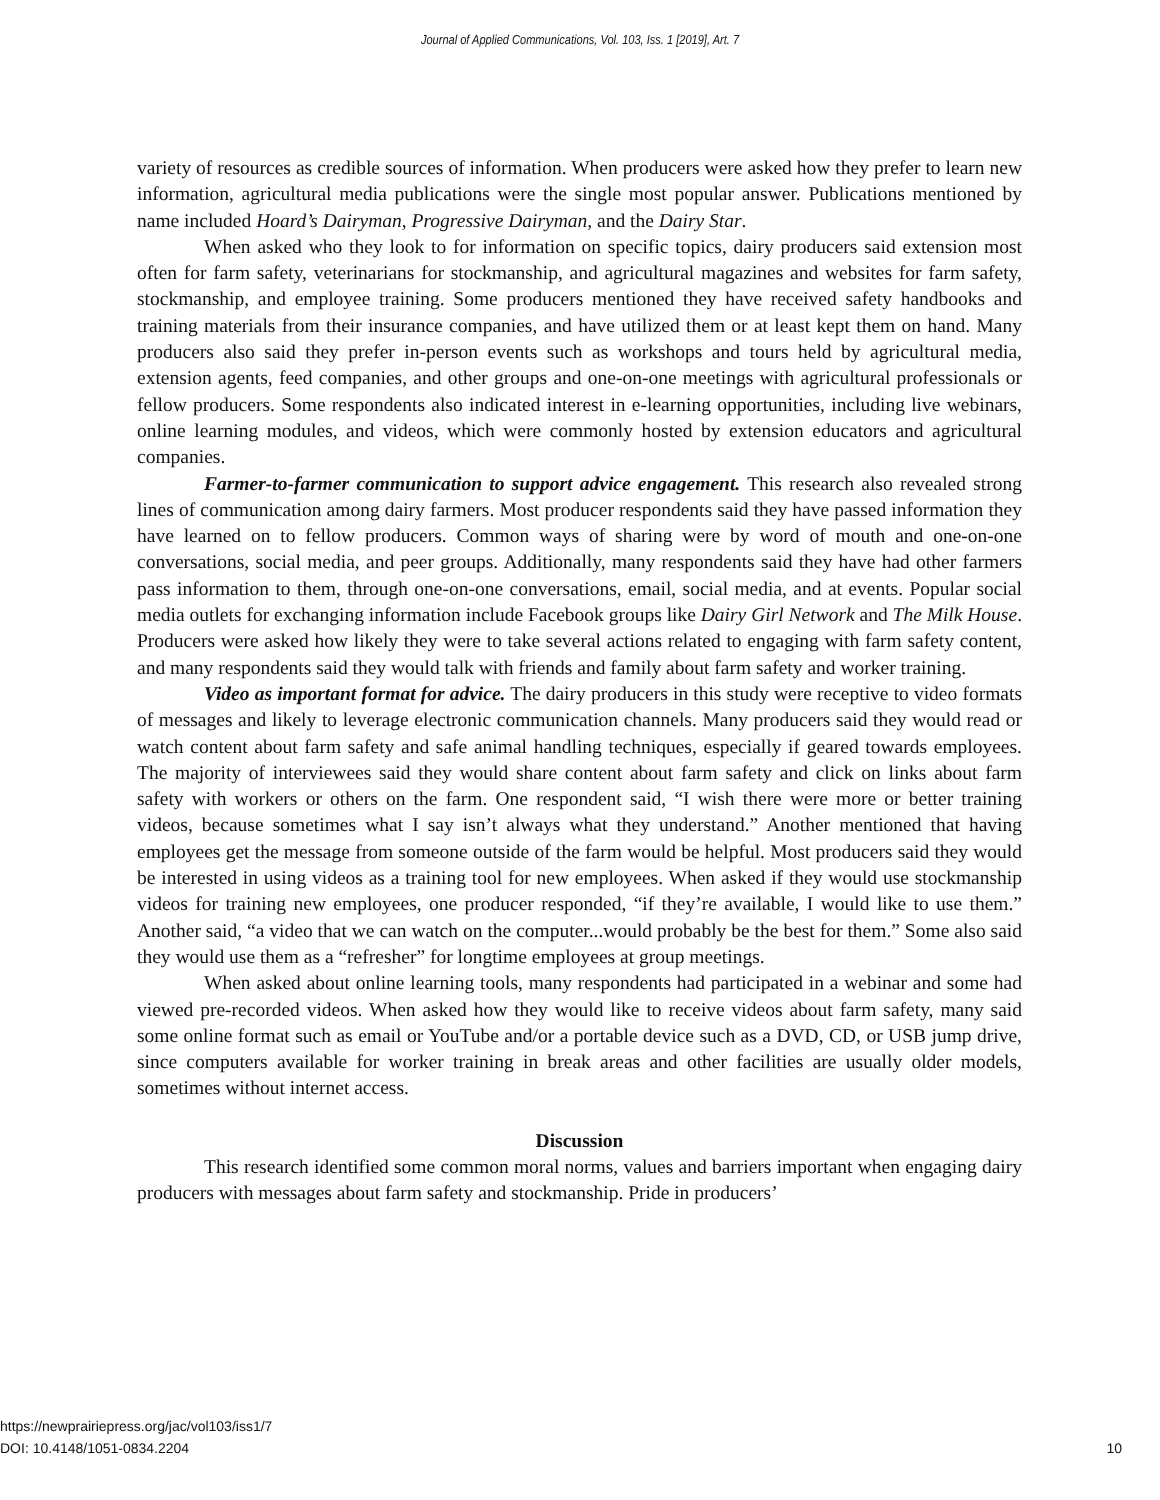Journal of Applied Communications, Vol. 103, Iss. 1 [2019], Art. 7
variety of resources as credible sources of information. When producers were asked how they prefer to learn new information, agricultural media publications were the single most popular answer. Publications mentioned by name included Hoard’s Dairyman, Progressive Dairyman, and the Dairy Star.
When asked who they look to for information on specific topics, dairy producers said extension most often for farm safety, veterinarians for stockmanship, and agricultural magazines and websites for farm safety, stockmanship, and employee training. Some producers mentioned they have received safety handbooks and training materials from their insurance companies, and have utilized them or at least kept them on hand. Many producers also said they prefer in-person events such as workshops and tours held by agricultural media, extension agents, feed companies, and other groups and one-on-one meetings with agricultural professionals or fellow producers. Some respondents also indicated interest in e-learning opportunities, including live webinars, online learning modules, and videos, which were commonly hosted by extension educators and agricultural companies.
Farmer-to-farmer communication to support advice engagement. This research also revealed strong lines of communication among dairy farmers. Most producer respondents said they have passed information they have learned on to fellow producers. Common ways of sharing were by word of mouth and one-on-one conversations, social media, and peer groups. Additionally, many respondents said they have had other farmers pass information to them, through one-on-one conversations, email, social media, and at events. Popular social media outlets for exchanging information include Facebook groups like Dairy Girl Network and The Milk House. Producers were asked how likely they were to take several actions related to engaging with farm safety content, and many respondents said they would talk with friends and family about farm safety and worker training.
Video as important format for advice. The dairy producers in this study were receptive to video formats of messages and likely to leverage electronic communication channels. Many producers said they would read or watch content about farm safety and safe animal handling techniques, especially if geared towards employees. The majority of interviewees said they would share content about farm safety and click on links about farm safety with workers or others on the farm. One respondent said, “I wish there were more or better training videos, because sometimes what I say isn’t always what they understand.” Another mentioned that having employees get the message from someone outside of the farm would be helpful. Most producers said they would be interested in using videos as a training tool for new employees. When asked if they would use stockmanship videos for training new employees, one producer responded, “if they’re available, I would like to use them.” Another said, “a video that we can watch on the computer...would probably be the best for them.” Some also said they would use them as a “refresher” for longtime employees at group meetings.
When asked about online learning tools, many respondents had participated in a webinar and some had viewed pre-recorded videos. When asked how they would like to receive videos about farm safety, many said some online format such as email or YouTube and/or a portable device such as a DVD, CD, or USB jump drive, since computers available for worker training in break areas and other facilities are usually older models, sometimes without internet access.
Discussion
This research identified some common moral norms, values and barriers important when engaging dairy producers with messages about farm safety and stockmanship. Pride in producers’
https://newprairiepress.org/jac/vol103/iss1/7
DOI: 10.4148/1051-0834.2204
10